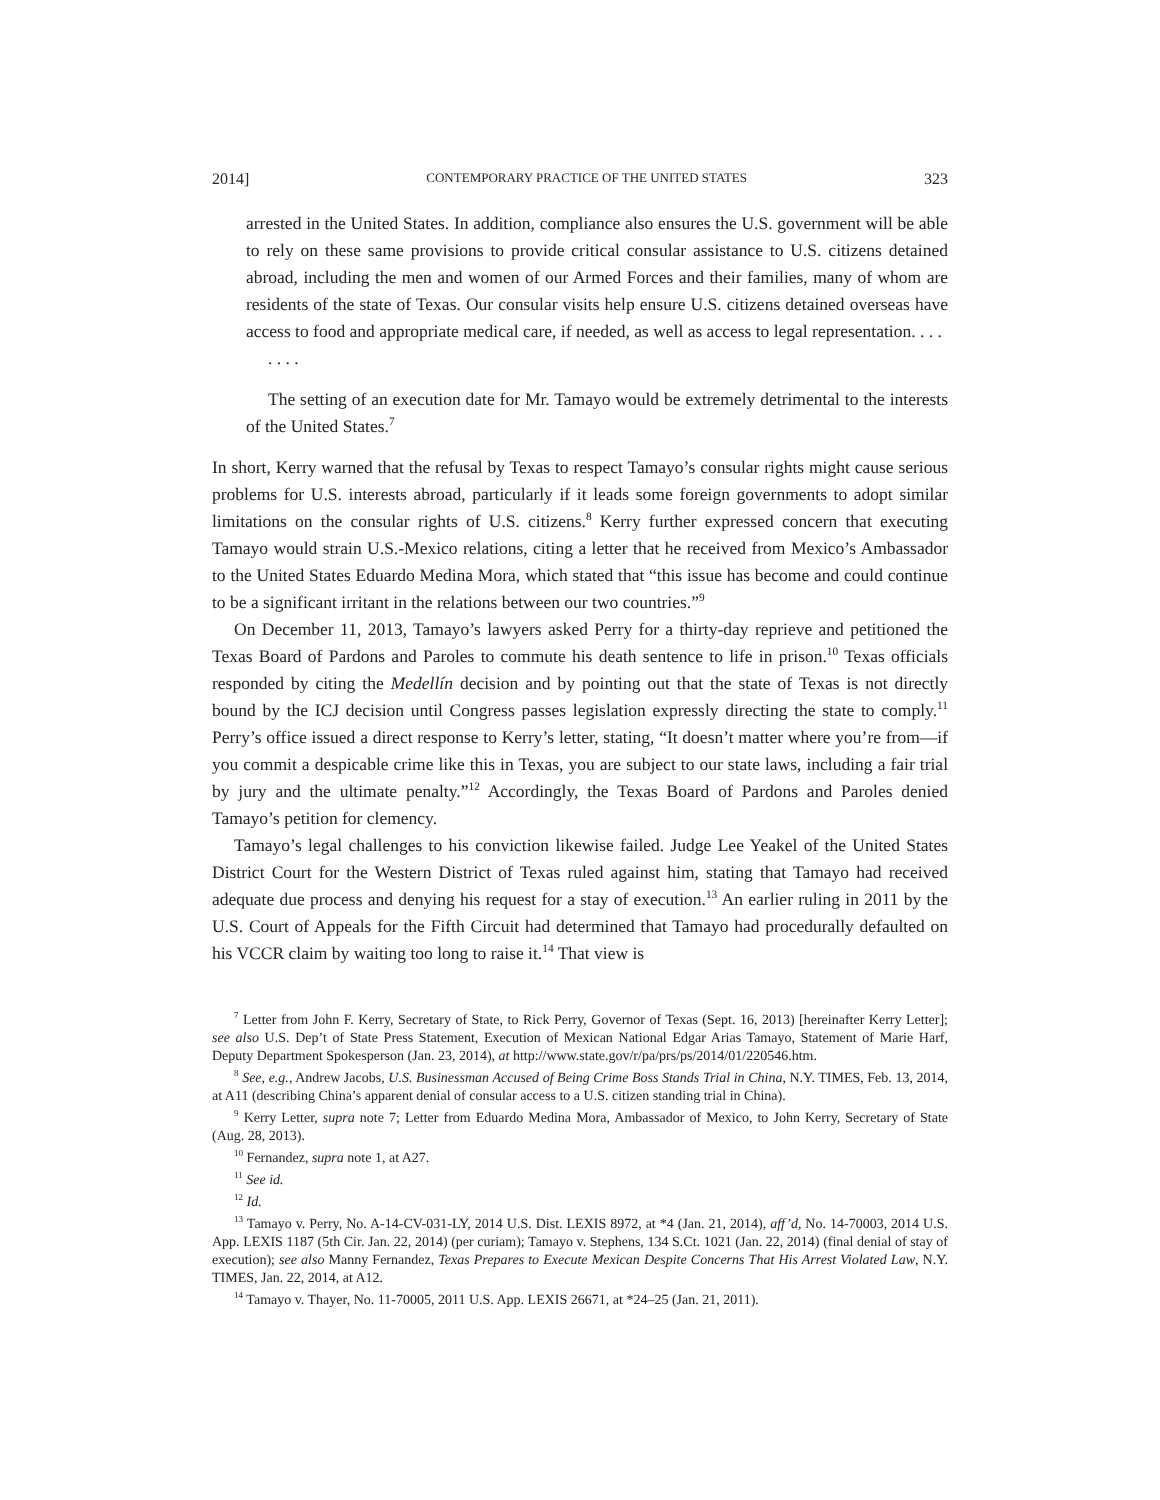2014] CONTEMPORARY PRACTICE OF THE UNITED STATES 323
arrested in the United States. In addition, compliance also ensures the U.S. government will be able to rely on these same provisions to provide critical consular assistance to U.S. citizens detained abroad, including the men and women of our Armed Forces and their families, many of whom are residents of the state of Texas. Our consular visits help ensure U.S. citizens detained overseas have access to food and appropriate medical care, if needed, as well as access to legal representation. . . .
. . . .
The setting of an execution date for Mr. Tamayo would be extremely detrimental to the interests of the United States.<sup>7</sup>
In short, Kerry warned that the refusal by Texas to respect Tamayo’s consular rights might cause serious problems for U.S. interests abroad, particularly if it leads some foreign governments to adopt similar limitations on the consular rights of U.S. citizens.<sup>8</sup> Kerry further expressed concern that executing Tamayo would strain U.S.-Mexico relations, citing a letter that he received from Mexico’s Ambassador to the United States Eduardo Medina Mora, which stated that “this issue has become and could continue to be a significant irritant in the relations between our two countries.”<sup>9</sup>
On December 11, 2013, Tamayo’s lawyers asked Perry for a thirty-day reprieve and petitioned the Texas Board of Pardons and Paroles to commute his death sentence to life in prison.<sup>10</sup> Texas officials responded by citing the Medellín decision and by pointing out that the state of Texas is not directly bound by the ICJ decision until Congress passes legislation expressly directing the state to comply.<sup>11</sup> Perry’s office issued a direct response to Kerry’s letter, stating, “It doesn’t matter where you’re from—if you commit a despicable crime like this in Texas, you are subject to our state laws, including a fair trial by jury and the ultimate penalty.”<sup>12</sup> Accordingly, the Texas Board of Pardons and Paroles denied Tamayo’s petition for clemency.
Tamayo’s legal challenges to his conviction likewise failed. Judge Lee Yeakel of the United States District Court for the Western District of Texas ruled against him, stating that Tamayo had received adequate due process and denying his request for a stay of execution.<sup>13</sup> An earlier ruling in 2011 by the U.S. Court of Appeals for the Fifth Circuit had determined that Tamayo had procedurally defaulted on his VCCR claim by waiting too long to raise it.<sup>14</sup> That view is
<sup>7</sup> Letter from John F. Kerry, Secretary of State, to Rick Perry, Governor of Texas (Sept. 16, 2013) [hereinafter Kerry Letter]; see also U.S. Dep’t of State Press Statement, Execution of Mexican National Edgar Arias Tamayo, Statement of Marie Harf, Deputy Department Spokesperson (Jan. 23, 2014), at http://www.state.gov/r/pa/prs/ps/2014/01/220546.htm.
<sup>8</sup> See, e.g., Andrew Jacobs, U.S. Businessman Accused of Being Crime Boss Stands Trial in China, N.Y. TIMES, Feb. 13, 2014, at A11 (describing China’s apparent denial of consular access to a U.S. citizen standing trial in China).
<sup>9</sup> Kerry Letter, supra note 7; Letter from Eduardo Medina Mora, Ambassador of Mexico, to John Kerry, Secretary of State (Aug. 28, 2013).
<sup>10</sup> Fernandez, supra note 1, at A27.
<sup>11</sup> See id.
<sup>12</sup> Id.
<sup>13</sup> Tamayo v. Perry, No. A-14-CV-031-LY, 2014 U.S. Dist. LEXIS 8972, at *4 (Jan. 21, 2014), aff’d, No. 14-70003, 2014 U.S. App. LEXIS 1187 (5th Cir. Jan. 22, 2014) (per curiam); Tamayo v. Stephens, 134 S.Ct. 1021 (Jan. 22, 2014) (final denial of stay of execution); see also Manny Fernandez, Texas Prepares to Execute Mexican Despite Concerns That His Arrest Violated Law, N.Y. TIMES, Jan. 22, 2014, at A12.
<sup>14</sup> Tamayo v. Thayer, No. 11-70005, 2011 U.S. App. LEXIS 26671, at *24–25 (Jan. 21, 2011).